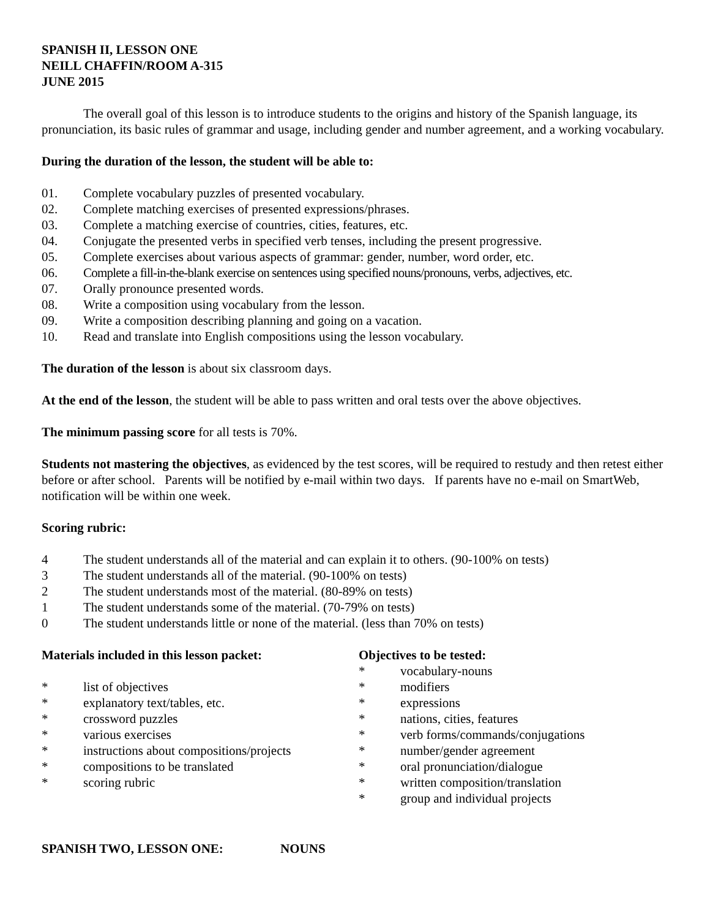SPANISH II, LESSON ONE
NEILL CHAFFIN/ROOM A-315
JUNE 2015
The overall goal of this lesson is to introduce students to the origins and history of the Spanish language, its pronunciation, its basic rules of grammar and usage, including gender and number agreement, and a working vocabulary.
During the duration of the lesson, the student will be able to:
01. Complete vocabulary puzzles of presented vocabulary.
02. Complete matching exercises of presented expressions/phrases.
03. Complete a matching exercise of countries, cities, features, etc.
04. Conjugate the presented verbs in specified verb tenses, including the present progressive.
05. Complete exercises about various aspects of grammar: gender, number, word order, etc.
06. Complete a fill-in-the-blank exercise on sentences using specified nouns/pronouns, verbs, adjectives, etc.
07. Orally pronounce presented words.
08. Write a composition using vocabulary from the lesson.
09. Write a composition describing planning and going on a vacation.
10. Read and translate into English compositions using the lesson vocabulary.
The duration of the lesson is about six classroom days.
At the end of the lesson, the student will be able to pass written and oral tests over the above objectives.
The minimum passing score for all tests is 70%.
Students not mastering the objectives, as evidenced by the test scores, will be required to restudy and then retest either before or after school. Parents will be notified by e-mail within two days. If parents have no e-mail on SmartWeb, notification will be within one week.
Scoring rubric:
4 The student understands all of the material and can explain it to others. (90-100% on tests)
3 The student understands all of the material. (90-100% on tests)
2 The student understands most of the material. (80-89% on tests)
1 The student understands some of the material. (70-79% on tests)
0 The student understands little or none of the material. (less than 70% on tests)
Materials included in this lesson packet:
* list of objectives
* explanatory text/tables, etc.
* crossword puzzles
* various exercises
* instructions about compositions/projects
* compositions to be translated
* scoring rubric
Objectives to be tested:
* vocabulary-nouns
* modifiers
* expressions
* nations, cities, features
* verb forms/commands/conjugations
* number/gender agreement
* oral pronunciation/dialogue
* written composition/translation
* group and individual projects
SPANISH TWO, LESSON ONE: NOUNS